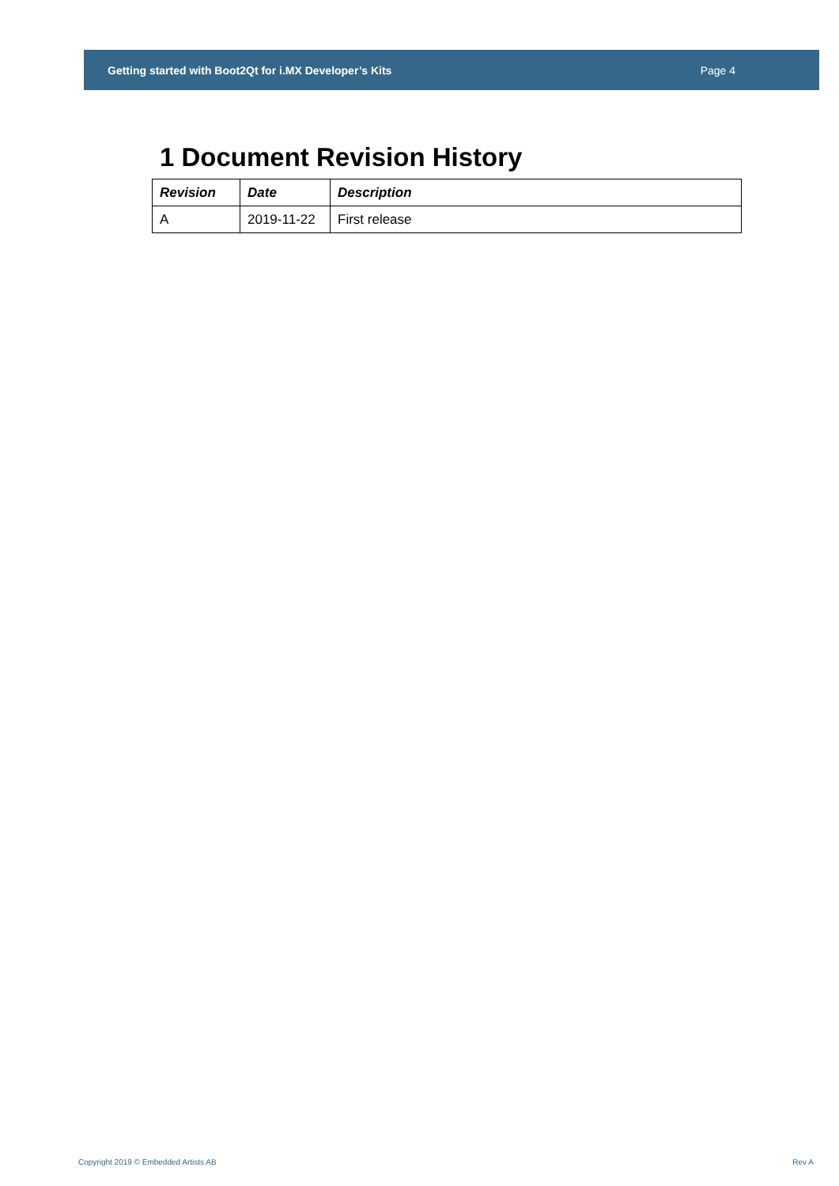Getting started with Boot2Qt for i.MX Developer’s Kits Page 4
1 Document Revision History
| Revision | Date | Description |
| --- | --- | --- |
| A | 2019-11-22 | First release |
Copyright 2019 © Embedded Artists AB Rev A